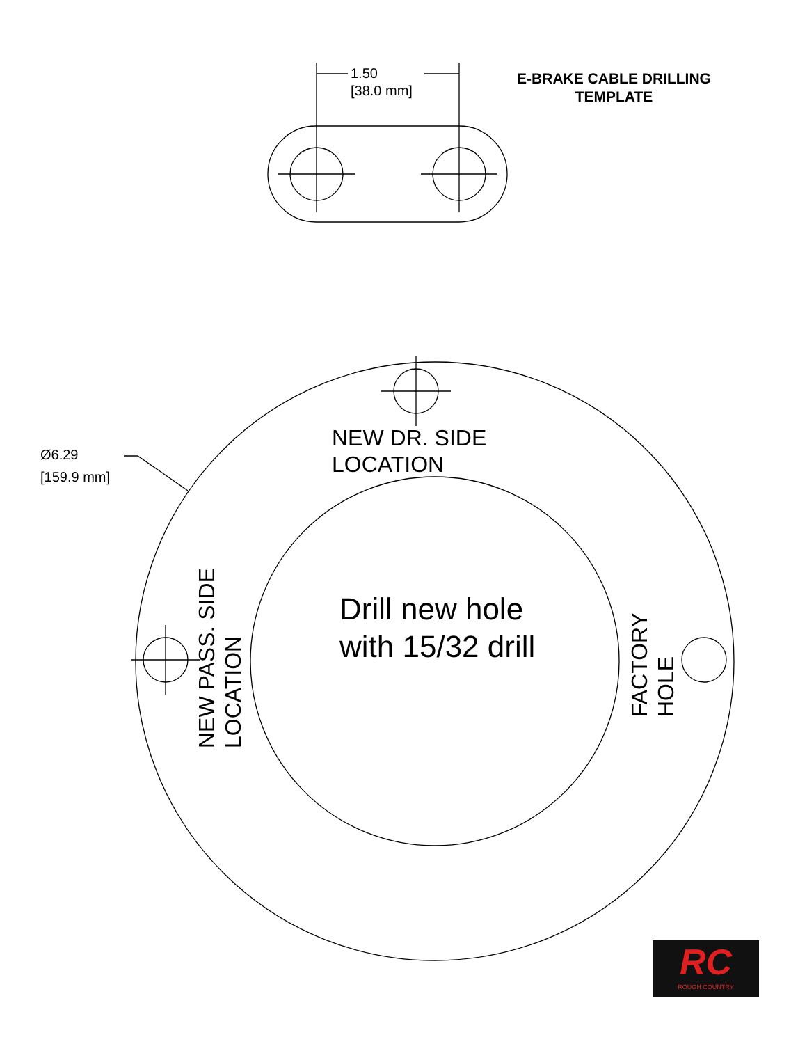E-BRAKE CABLE DRILLING
TEMPLATE
1.50
[38.0 mm]
Ø6.29
[159.9 mm]
NEW DR. SIDE
LOCATION
Drill new hole
with 15/32 drill
NEW PASS. SIDE
LOCATION
FACTORY
HOLE
RC
ROUGH COUNTRY